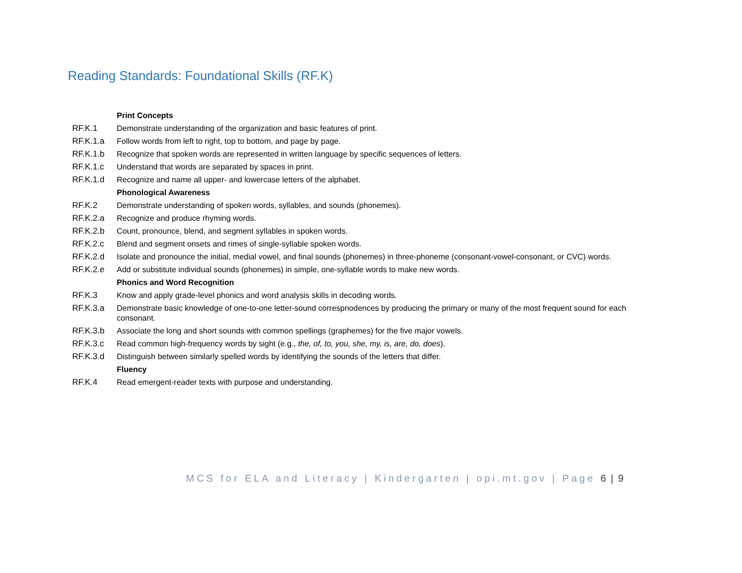Reading Standards: Foundational Skills (RF.K)
| | Print Concepts |
| RF.K.1 | Demonstrate understanding of the organization and basic features of print. |
| RF.K.1.a | Follow words from left to right, top to bottom, and page by page. |
| RF.K.1.b | Recognize that spoken words are represented in written language by specific sequences of letters. |
| RF.K.1.c | Understand that words are separated by spaces in print. |
| RF.K.1.d | Recognize and name all upper- and lowercase letters of the alphabet. |
| | Phonological Awareness |
| RF.K.2 | Demonstrate understanding of spoken words, syllables, and sounds (phonemes). |
| RF.K.2.a | Recognize and produce rhyming words. |
| RF.K.2.b | Count, pronounce, blend, and segment syllables in spoken words. |
| RF.K.2.c | Blend and segment onsets and rimes of single-syllable spoken words. |
| RF.K.2.d | Isolate and pronounce the initial, medial vowel, and final sounds (phonemes) in three-phoneme (consonant-vowel-consonant, or CVC) words. |
| RF.K.2.e | Add or substitute individual sounds (phonemes) in simple, one-syllable words to make new words. |
| | Phonics and Word Recognition |
| RF.K.3 | Know and apply grade-level phonics and word analysis skills in decoding words. |
| RF.K.3.a | Demonstrate basic knowledge of one-to-one letter-sound correspnodences by producing the primary or many of the most frequent sound for each consonant. |
| RF.K.3.b | Associate the long and short sounds with common spellings (graphemes) for the five major vowels. |
| RF.K.3.c | Read common high-frequency words by sight (e.g., the, of, to, you, she, my, is, are, do, does ). |
| RF.K.3.d | Distinguish between similarly spelled words by identifying the sounds of the letters that differ. |
| | Fluency |
| RF.K.4 | Read emergent-reader texts with purpose and understanding. |
MCS for ELA and Literacy | Kindergarten | opi.mt.gov | Page 6 | 9